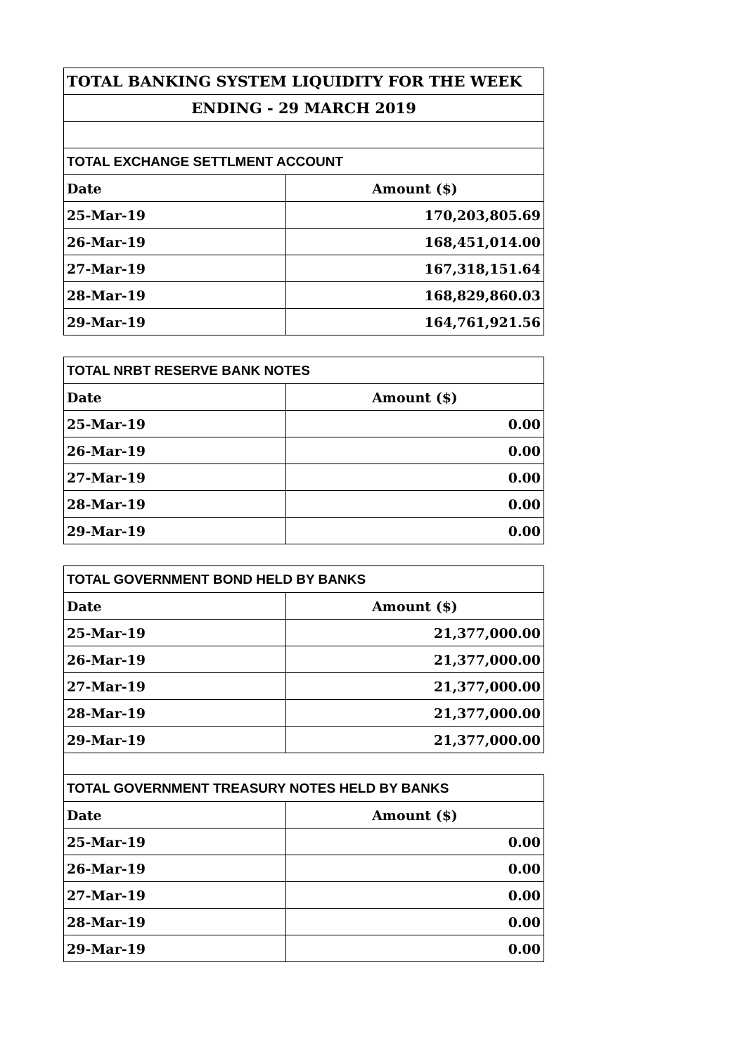| TOTAL BANKING SYSTEM LIQUIDITY FOR THE WEEK | |
| ENDING - 29 MARCH 2019 | |
| TOTAL EXCHANGE SETTLMENT ACCOUNT | |
| Date | Amount ($) |
| 25-Mar-19 | 170,203,805.69 |
| 26-Mar-19 | 168,451,014.00 |
| 27-Mar-19 | 167,318,151.64 |
| 28-Mar-19 | 168,829,860.03 |
| 29-Mar-19 | 164,761,921.56 |
| TOTAL NRBT RESERVE BANK NOTES | |
| Date | Amount ($) |
| 25-Mar-19 | 0.00 |
| 26-Mar-19 | 0.00 |
| 27-Mar-19 | 0.00 |
| 28-Mar-19 | 0.00 |
| 29-Mar-19 | 0.00 |
| TOTAL GOVERNMENT BOND HELD BY BANKS | |
| Date | Amount ($) |
| 25-Mar-19 | 21,377,000.00 |
| 26-Mar-19 | 21,377,000.00 |
| 27-Mar-19 | 21,377,000.00 |
| 28-Mar-19 | 21,377,000.00 |
| 29-Mar-19 | 21,377,000.00 |
| TOTAL GOVERNMENT TREASURY NOTES HELD BY BANKS | |
| Date | Amount ($) |
| 25-Mar-19 | 0.00 |
| 26-Mar-19 | 0.00 |
| 27-Mar-19 | 0.00 |
| 28-Mar-19 | 0.00 |
| 29-Mar-19 | 0.00 |